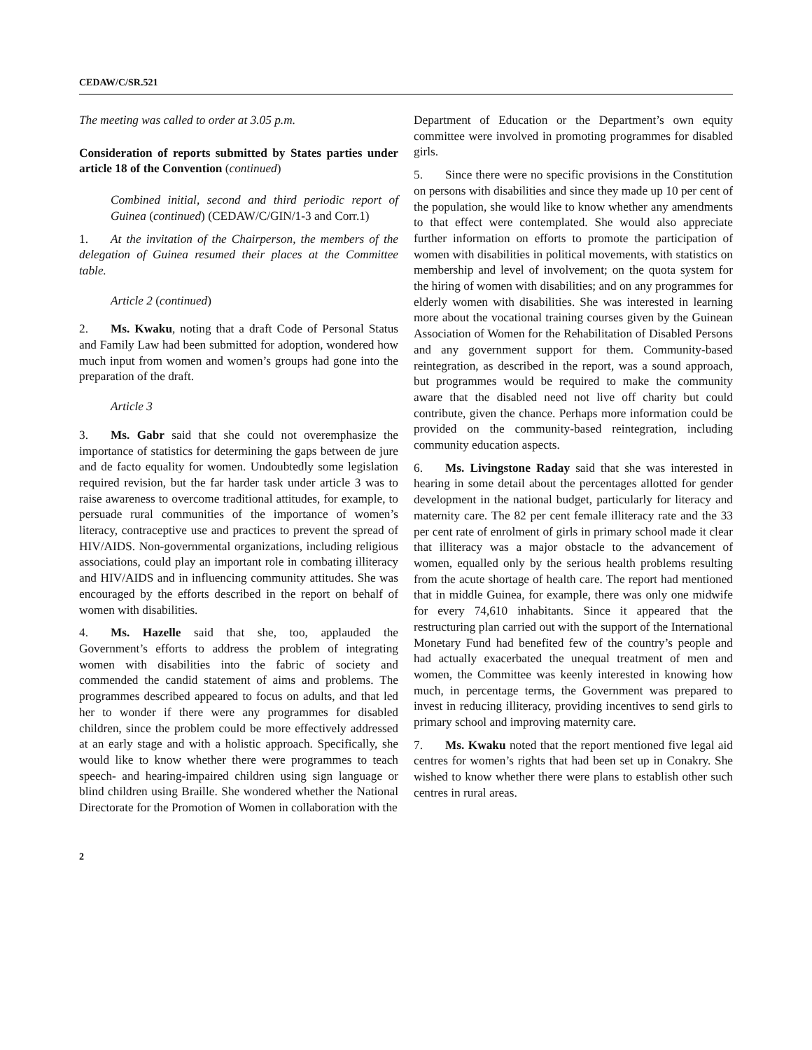CEDAW/C/SR.521
The meeting was called to order at 3.05 p.m.
Consideration of reports submitted by States parties under article 18 of the Convention (continued)
Combined initial, second and third periodic report of Guinea (continued) (CEDAW/C/GIN/1-3 and Corr.1)
1. At the invitation of the Chairperson, the members of the delegation of Guinea resumed their places at the Committee table.
Article 2 (continued)
2. Ms. Kwaku, noting that a draft Code of Personal Status and Family Law had been submitted for adoption, wondered how much input from women and women’s groups had gone into the preparation of the draft.
Article 3
3. Ms. Gabr said that she could not overemphasize the importance of statistics for determining the gaps between de jure and de facto equality for women. Undoubtedly some legislation required revision, but the far harder task under article 3 was to raise awareness to overcome traditional attitudes, for example, to persuade rural communities of the importance of women’s literacy, contraceptive use and practices to prevent the spread of HIV/AIDS. Non-governmental organizations, including religious associations, could play an important role in combating illiteracy and HIV/AIDS and in influencing community attitudes. She was encouraged by the efforts described in the report on behalf of women with disabilities.
4. Ms. Hazelle said that she, too, applauded the Government’s efforts to address the problem of integrating women with disabilities into the fabric of society and commended the candid statement of aims and problems. The programmes described appeared to focus on adults, and that led her to wonder if there were any programmes for disabled children, since the problem could be more effectively addressed at an early stage and with a holistic approach. Specifically, she would like to know whether there were programmes to teach speech- and hearing-impaired children using sign language or blind children using Braille. She wondered whether the National Directorate for the Promotion of Women in collaboration with the
Department of Education or the Department’s own equity committee were involved in promoting programmes for disabled girls.
5. Since there were no specific provisions in the Constitution on persons with disabilities and since they made up 10 per cent of the population, she would like to know whether any amendments to that effect were contemplated. She would also appreciate further information on efforts to promote the participation of women with disabilities in political movements, with statistics on membership and level of involvement; on the quota system for the hiring of women with disabilities; and on any programmes for elderly women with disabilities. She was interested in learning more about the vocational training courses given by the Guinean Association of Women for the Rehabilitation of Disabled Persons and any government support for them. Community-based reintegration, as described in the report, was a sound approach, but programmes would be required to make the community aware that the disabled need not live off charity but could contribute, given the chance. Perhaps more information could be provided on the community-based reintegration, including community education aspects.
6. Ms. Livingstone Raday said that she was interested in hearing in some detail about the percentages allotted for gender development in the national budget, particularly for literacy and maternity care. The 82 per cent female illiteracy rate and the 33 per cent rate of enrolment of girls in primary school made it clear that illiteracy was a major obstacle to the advancement of women, equalled only by the serious health problems resulting from the acute shortage of health care. The report had mentioned that in middle Guinea, for example, there was only one midwife for every 74,610 inhabitants. Since it appeared that the restructuring plan carried out with the support of the International Monetary Fund had benefited few of the country’s people and had actually exacerbated the unequal treatment of men and women, the Committee was keenly interested in knowing how much, in percentage terms, the Government was prepared to invest in reducing illiteracy, providing incentives to send girls to primary school and improving maternity care.
7. Ms. Kwaku noted that the report mentioned five legal aid centres for women’s rights that had been set up in Conakry. She wished to know whether there were plans to establish other such centres in rural areas.
2